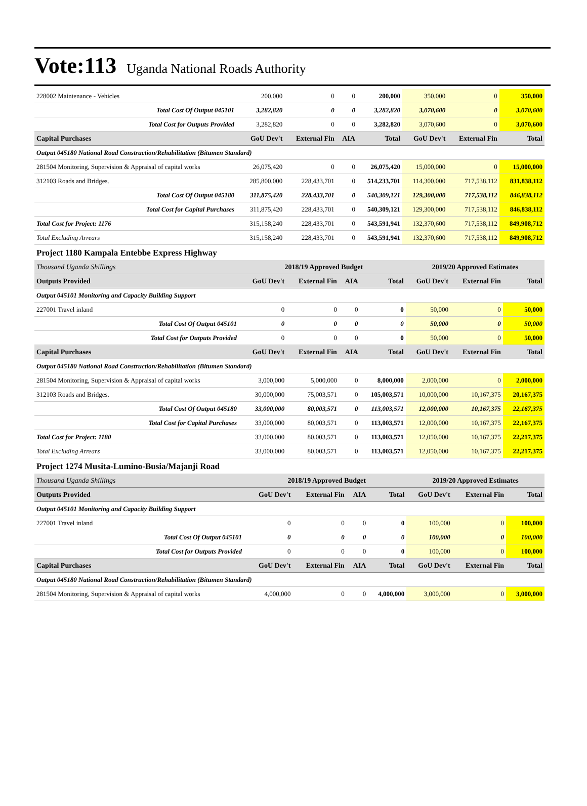Vote:113 Uganda National Roads Authority
| 228002 Maintenance - Vehicles | 200,000 | 0 | 0 | 200,000 | 350,000 | 0 | 350,000 |
| Total Cost Of Output 045101 | 3,282,820 | 0 | 0 | 3,282,820 | 3,070,600 | 0 | 3,070,600 |
| Total Cost for Outputs Provided | 3,282,820 | 0 | 0 | 3,282,820 | 3,070,600 | 0 | 3,070,600 |
| Capital Purchases | GoU Dev't | External Fin | AIA | Total | GoU Dev't | External Fin | Total |
| Output 045180 National Road Construction/Rehabilitation (Bitumen Standard) | | | | | | | |
| 281504 Monitoring, Supervision & Appraisal of capital works | 26,075,420 | 0 | 0 | 26,075,420 | 15,000,000 | 0 | 15,000,000 |
| 312103 Roads and Bridges. | 285,800,000 | 228,433,701 | 0 | 514,233,701 | 114,300,000 | 717,538,112 | 831,838,112 |
| Total Cost Of Output 045180 | 311,875,420 | 228,433,701 | 0 | 540,309,121 | 129,300,000 | 717,538,112 | 846,838,112 |
| Total Cost for Capital Purchases | 311,875,420 | 228,433,701 | 0 | 540,309,121 | 129,300,000 | 717,538,112 | 846,838,112 |
| Total Cost for Project: 1176 | 315,158,240 | 228,433,701 | 0 | 543,591,941 | 132,370,600 | 717,538,112 | 849,908,712 |
| Total Excluding Arrears | 315,158,240 | 228,433,701 | 0 | 543,591,941 | 132,370,600 | 717,538,112 | 849,908,712 |
Project 1180 Kampala Entebbe Express Highway
| Thousand Uganda Shillings | 2018/19 Approved Budget | | | | 2019/20 Approved Estimates | | |
| Outputs Provided | GoU Dev't | External Fin | AIA | Total | GoU Dev't | External Fin | Total |
| Output 045101 Monitoring and Capacity Building Support | | | | | | | |
| 227001 Travel inland | 0 | 0 | 0 | 0 | 50,000 | 0 | 50,000 |
| Total Cost Of Output 045101 | 0 | 0 | 0 | 0 | 50,000 | 0 | 50,000 |
| Total Cost for Outputs Provided | 0 | 0 | 0 | 0 | 50,000 | 0 | 50,000 |
| Capital Purchases | GoU Dev't | External Fin | AIA | Total | GoU Dev't | External Fin | Total |
| Output 045180 National Road Construction/Rehabilitation (Bitumen Standard) | | | | | | | |
| 281504 Monitoring, Supervision & Appraisal of capital works | 3,000,000 | 5,000,000 | 0 | 8,000,000 | 2,000,000 | 0 | 2,000,000 |
| 312103 Roads and Bridges. | 30,000,000 | 75,003,571 | 0 | 105,003,571 | 10,000,000 | 10,167,375 | 20,167,375 |
| Total Cost Of Output 045180 | 33,000,000 | 80,003,571 | 0 | 113,003,571 | 12,000,000 | 10,167,375 | 22,167,375 |
| Total Cost for Capital Purchases | 33,000,000 | 80,003,571 | 0 | 113,003,571 | 12,000,000 | 10,167,375 | 22,167,375 |
| Total Cost for Project: 1180 | 33,000,000 | 80,003,571 | 0 | 113,003,571 | 12,050,000 | 10,167,375 | 22,217,375 |
| Total Excluding Arrears | 33,000,000 | 80,003,571 | 0 | 113,003,571 | 12,050,000 | 10,167,375 | 22,217,375 |
Project 1274 Musita-Lumino-Busia/Majanji Road
| Thousand Uganda Shillings | 2018/19 Approved Budget | | | | 2019/20 Approved Estimates | | |
| Outputs Provided | GoU Dev't | External Fin | AIA | Total | GoU Dev't | External Fin | Total |
| Output 045101 Monitoring and Capacity Building Support | | | | | | | |
| 227001 Travel inland | 0 | 0 | 0 | 0 | 100,000 | 0 | 100,000 |
| Total Cost Of Output 045101 | 0 | 0 | 0 | 0 | 100,000 | 0 | 100,000 |
| Total Cost for Outputs Provided | 0 | 0 | 0 | 0 | 100,000 | 0 | 100,000 |
| Capital Purchases | GoU Dev't | External Fin | AIA | Total | GoU Dev't | External Fin | Total |
| Output 045180 National Road Construction/Rehabilitation (Bitumen Standard) | | | | | | | |
| 281504 Monitoring, Supervision & Appraisal of capital works | 4,000,000 | 0 | 0 | 4,000,000 | 3,000,000 | 0 | 3,000,000 |